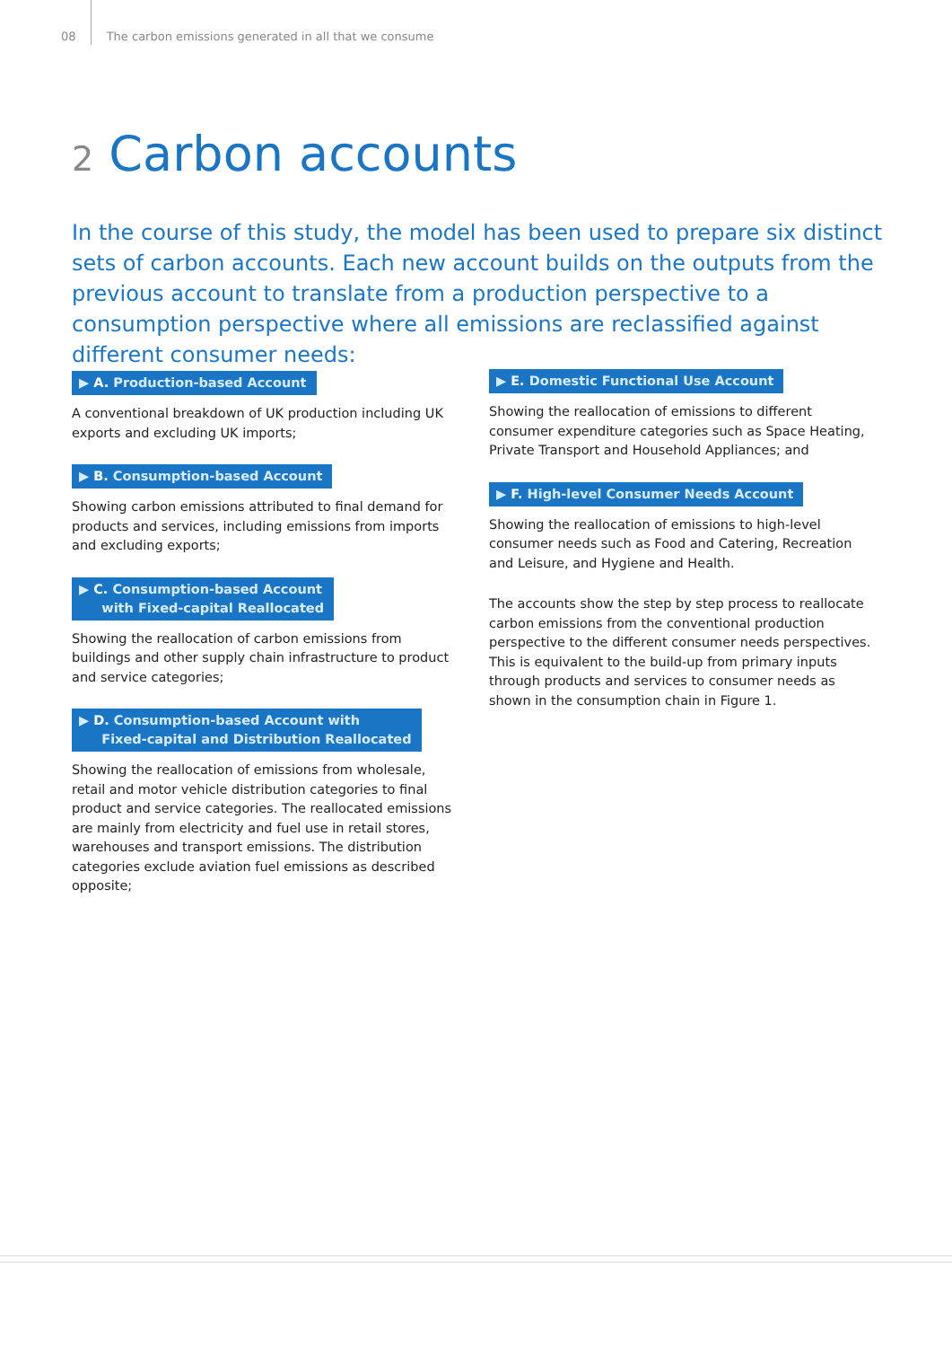08 The carbon emissions generated in all that we consume
2 Carbon accounts
In the course of this study, the model has been used to prepare six distinct sets of carbon accounts. Each new account builds on the outputs from the previous account to translate from a production perspective to a consumption perspective where all emissions are reclassified against different consumer needs:
▶ A. Production-based Account
A conventional breakdown of UK production including UK exports and excluding UK imports;
▶ B. Consumption-based Account
Showing carbon emissions attributed to final demand for products and services, including emissions from imports and excluding exports;
▶ C. Consumption-based Account
with Fixed-capital Reallocated
Showing the reallocation of carbon emissions from buildings and other supply chain infrastructure to product and service categories;
▶ D. Consumption-based Account with
Fixed-capital and Distribution Reallocated
Showing the reallocation of emissions from wholesale, retail and motor vehicle distribution categories to final product and service categories. The reallocated emissions are mainly from electricity and fuel use in retail stores, warehouses and transport emissions. The distribution categories exclude aviation fuel emissions as described opposite;
▶ E. Domestic Functional Use Account
Showing the reallocation of emissions to different consumer expenditure categories such as Space Heating, Private Transport and Household Appliances; and
▶ F. High-level Consumer Needs Account
Showing the reallocation of emissions to high-level consumer needs such as Food and Catering, Recreation and Leisure, and Hygiene and Health.
The accounts show the step by step process to reallocate carbon emissions from the conventional production perspective to the different consumer needs perspectives. This is equivalent to the build-up from primary inputs through products and services to consumer needs as shown in the consumption chain in Figure 1.